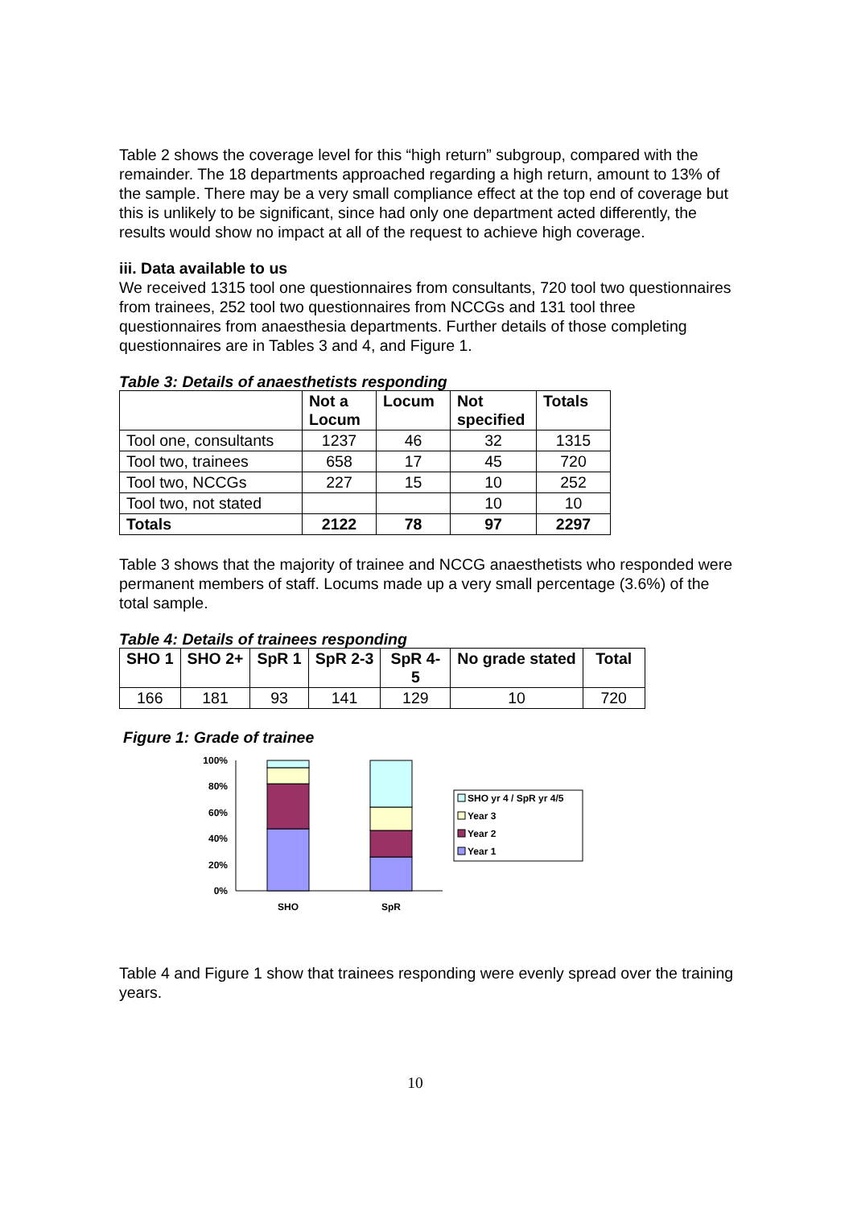Table 2 shows the coverage level for this “high return” subgroup, compared with the remainder. The 18 departments approached regarding a high return, amount to 13% of the sample. There may be a very small compliance effect at the top end of coverage but this is unlikely to be significant, since had only one department acted differently, the results would show no impact at all of the request to achieve high coverage.
iii. Data available to us
We received 1315 tool one questionnaires from consultants, 720 tool two questionnaires from trainees, 252 tool two questionnaires from NCCGs and 131 tool three questionnaires from anaesthesia departments. Further details of those completing questionnaires are in Tables 3 and 4, and Figure 1.
Table 3: Details of anaesthetists responding
| | Not a Locum | Locum | Not specified | Totals |
| --- | --- | --- | --- | --- |
| Tool one, consultants | 1237 | 46 | 32 | 1315 |
| Tool two, trainees | 658 | 17 | 45 | 720 |
| Tool two, NCCGs | 227 | 15 | 10 | 252 |
| Tool two, not stated | | | 10 | 10 |
| Totals | 2122 | 78 | 97 | 2297 |
Table 3 shows that the majority of trainee and NCCG anaesthetists who responded were permanent members of staff. Locums made up a very small percentage (3.6%) of the total sample.
Table 4: Details of trainees responding
| SHO 1 | SHO 2+ | SpR 1 | SpR 2-3 | SpR 4-5 | No grade stated | Total |
| --- | --- | --- | --- | --- | --- | --- |
| 166 | 181 | 93 | 141 | 129 | 10 | 720 |
Figure 1: Grade of trainee
100%
80%
60%
40%
20%
0%
SHO
SpR
SHO yr 4 / SpR yr 4/5
Year 3
Year 2
Year 1
Table 4 and Figure 1 show that trainees responding were evenly spread over the training years.
10